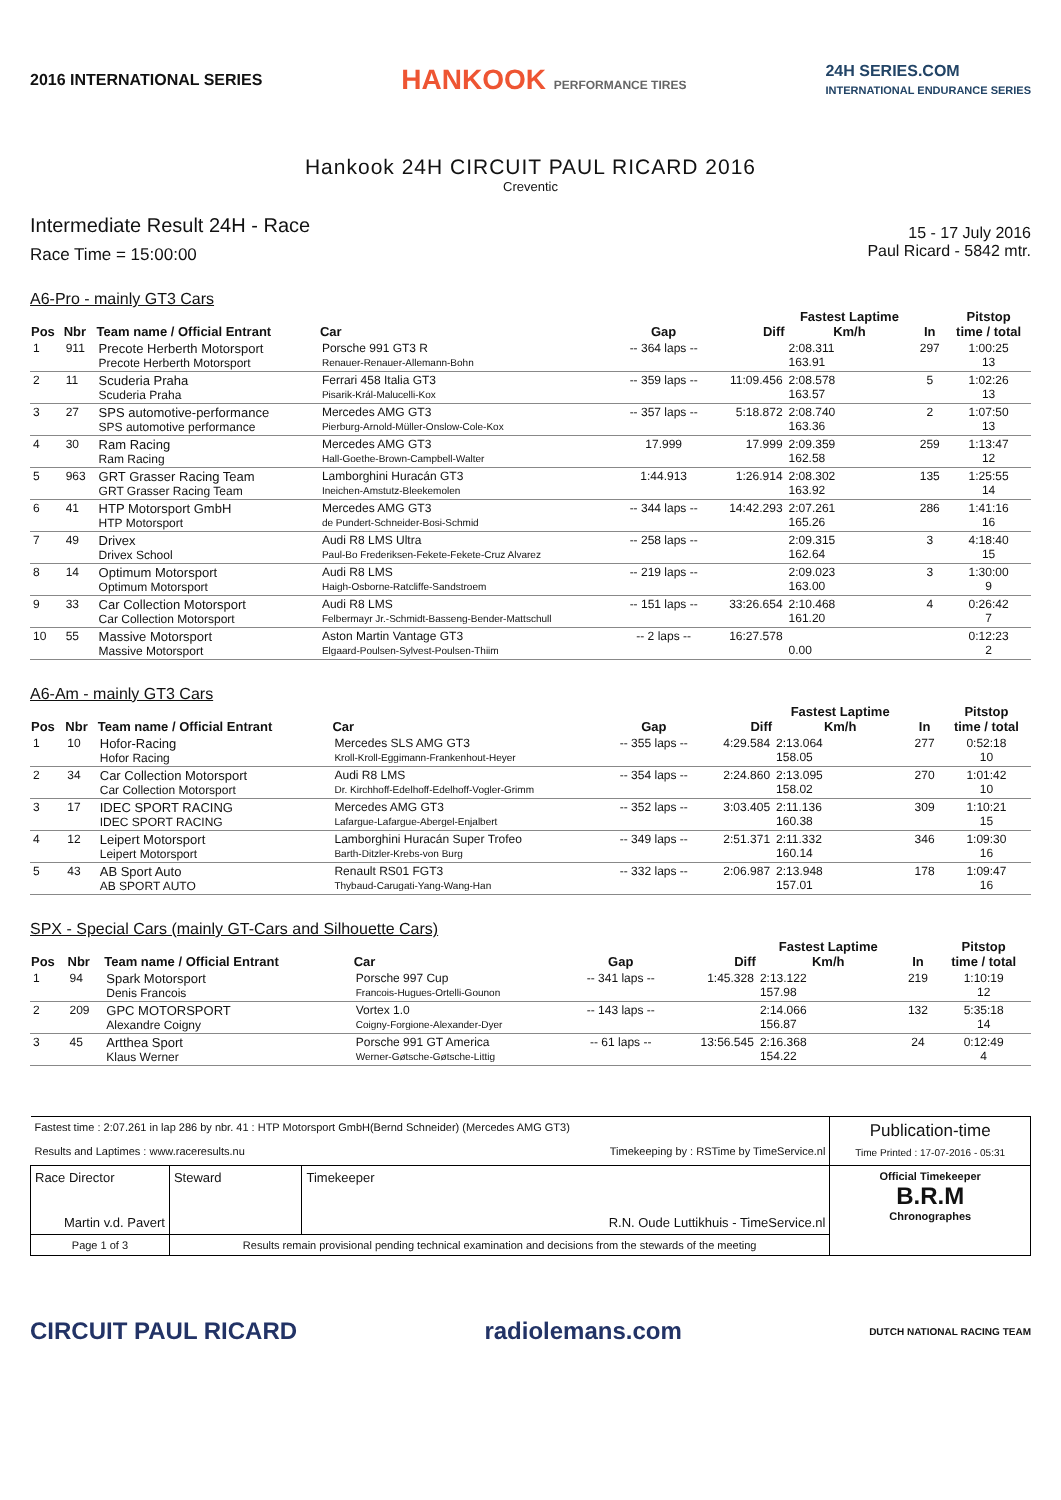2016 INTERNATIONAL SERIES
HANKOOK PERFORMANCE TIRES
24H SERIES.COM
INTERNATIONAL ENDURANCE SERIES
Hankook 24H CIRCUIT PAUL RICARD 2016
Creventic
Intermediate Result 24H - Race
Race Time = 15:00:00
15 - 17 July 2016
Paul Ricard - 5842 mtr.
A6-Pro - mainly GT3 Cars
| Pos | Nbr | Team name / Official Entrant | Car | Gap | Diff | Fastest Laptime Km/h | In | Pitstop time / total |
| --- | --- | --- | --- | --- | --- | --- | --- | --- |
| 1 | 911 | Precote Herberth Motorsport Precote Herberth Motorsport | Porsche 991 GT3 R Renauer-Renauer-Allemann-Bohn | -- 364 laps -- | | 2:08.311 163.91 | 297 | 1:00:25 13 |
| 2 | 11 | Scuderia Praha Scuderia Praha | Ferrari 458 Italia GT3 Pisarik-Král-Malucelli-Kox | -- 359 laps -- | 11:09.456 | 2:08.578 163.57 | 5 | 1:02:26 13 |
| 3 | 27 | SPS automotive-performance SPS automotive performance | Mercedes AMG GT3 Pierburg-Arnold-Müller-Onslow-Cole-Kox | -- 357 laps -- | 5:18.872 | 2:08.740 163.36 | 2 | 1:07:50 13 |
| 4 | 30 | Ram Racing Ram Racing | Mercedes AMG GT3 Hall-Goethe-Brown-Campbell-Walter | 17.999 | 17.999 | 2:09.359 162.58 | 259 | 1:13:47 12 |
| 5 | 963 | GRT Grasser Racing Team GRT Grasser Racing Team | Lamborghini Huracán GT3 Ineichen-Amstutz-Bleekemolen | 1:44.913 | 1:26.914 | 2:08.302 163.92 | 135 | 1:25:55 14 |
| 6 | 41 | HTP Motorsport GmbH HTP Motorsport | Mercedes AMG GT3 de Pundert-Schneider-Bosi-Schmid | -- 344 laps -- | 14:42.293 | 2:07.261 165.26 | 286 | 1:41:16 16 |
| 7 | 49 | Drivex Drivex School | Audi R8 LMS Ultra Paul-Bo Frederiksen-Fekete-Fekete-Cruz Alvarez | -- 258 laps -- | | 2:09.315 162.64 | 3 | 4:18:40 15 |
| 8 | 14 | Optimum Motorsport Optimum Motorsport | Audi R8 LMS Haigh-Osborne-Ratcliffe-Sandstroem | -- 219 laps -- | | 2:09.023 163.00 | 3 | 1:30:00 9 |
| 9 | 33 | Car Collection Motorsport Car Collection Motorsport | Audi R8 LMS Felbermayr Jr.-Schmidt-Basseng-Bender-Mattschull | -- 151 laps -- | 33:26.654 | 2:10.468 161.20 | 4 | 0:26:42 7 |
| 10 | 55 | Massive Motorsport Massive Motorsport | Aston Martin Vantage GT3 Elgaard-Poulsen-Sylvest-Poulsen-Thiim | -- 2 laps -- | 16:27.578 | 0.00 | | 0:12:23 2 |
A6-Am - mainly GT3 Cars
| Pos | Nbr | Team name / Official Entrant | Car | Gap | Diff | Fastest Laptime Km/h | In | Pitstop time / total |
| --- | --- | --- | --- | --- | --- | --- | --- | --- |
| 1 | 10 | Hofor-Racing Hofor Racing | Mercedes SLS AMG GT3 Kroll-Kroll-Eggimann-Frankenhout-Heyer | -- 355 laps -- | 4:29.584 | 2:13.064 158.05 | 277 | 0:52:18 10 |
| 2 | 34 | Car Collection Motorsport Car Collection Motorsport | Audi R8 LMS Dr. Kirchhoff-Edelhoff-Edelhoff-Vogler-Grimm | -- 354 laps -- | 2:24.860 | 2:13.095 158.02 | 270 | 1:01:42 10 |
| 3 | 17 | IDEC SPORT RACING IDEC SPORT RACING | Mercedes AMG GT3 Lafargue-Lafargue-Abergel-Enjalbert | -- 352 laps -- | 3:03.405 | 2:11.136 160.38 | 309 | 1:10:21 15 |
| 4 | 12 | Leipert Motorsport Leipert Motorsport | Lamborghini Huracán Super Trofeo Barth-Ditzler-Krebs-von Burg | -- 349 laps -- | 2:51.371 | 2:11.332 160.14 | 346 | 1:09:30 16 |
| 5 | 43 | AB Sport Auto AB SPORT AUTO | Renault RS01 FGT3 Thybaud-Carugati-Yang-Wang-Han | -- 332 laps -- | 2:06.987 | 2:13.948 157.01 | 178 | 1:09:47 16 |
SPX - Special Cars (mainly GT-Cars and Silhouette Cars)
| Pos | Nbr | Team name / Official Entrant | Car | Gap | Diff | Fastest Laptime Km/h | In | Pitstop time / total |
| --- | --- | --- | --- | --- | --- | --- | --- | --- |
| 1 | 94 | Spark Motorsport Denis Francois | Porsche 997 Cup Francois-Hugues-Ortelli-Gounon | -- 341 laps -- | 1:45.328 | 2:13.122 157.98 | 219 | 1:10:19 12 |
| 2 | 209 | GPC MOTORSPORT Alexandre Coigny | Vortex 1.0 Coigny-Forgione-Alexander-Dyer | -- 143 laps -- | | 2:14.066 156.87 | 132 | 5:35:18 14 |
| 3 | 45 | Artthea Sport Klaus Werner | Porsche 991 GT America Werner-Gøtsche-Gøtsche-Littig | -- 61 laps -- | 13:56.545 | 2:16.368 154.22 | 24 | 0:12:49 4 |
| Fastest time : 2:07.261 in lap 286 by nbr. 41 : HTP Motorsport GmbH(Bernd Schneider) (Mercedes AMG GT3) Results and Laptimes : www.raceresults.nu Timekeeping by : RSTime by TimeService.nl | | | Publication-time Time Printed : 17-07-2016 - 05:31 |
| Race Director Martin v.d. Pavert | Steward | Timekeeper R.N. Oude Luttikhuis - TimeService.nl | Official Timekeeper B.R.M Chronographes |
| Page 1 of 3 | Results remain provisional pending technical examination and decisions from the stewards of the meeting | | |
CIRCUIT PAUL RICARD radiolemans.com
DUTCH NATIONAL RACING TEAM